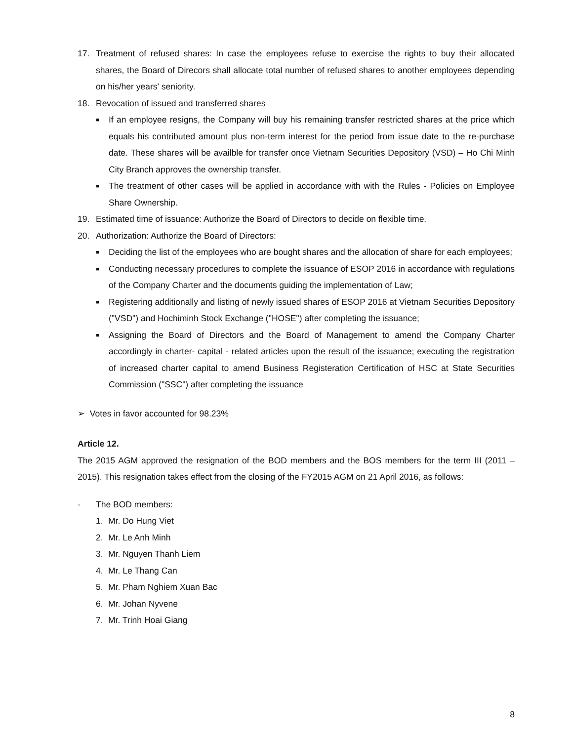17. Treatment of refused shares: In case the employees refuse to exercise the rights to buy their allocated shares, the Board of Direcors shall allocate total number of refused shares to another employees depending on his/her years' seniority.
18. Revocation of issued and transferred shares
■
If an employee resigns, the Company will buy his remaining transfer restricted shares at the price which equals his contributed amount plus non-term interest for the period from issue date to the re-purchase date. These shares will be availble for transfer once Vietnam Securities Depository (VSD) – Ho Chi Minh City Branch approves the ownership transfer.
■
The treatment of other cases will be applied in accordance with with the Rules - Policies on Employee Share Ownership.
19. Estimated time of issuance: Authorize the Board of Directors to decide on flexible time.
20. Authorization: Authorize the Board of Directors:
■
Deciding the list of the employees who are bought shares and the allocation of share for each employees;
■
Conducting necessary procedures to complete the issuance of ESOP 2016 in accordance with regulations of the Company Charter and the documents guiding the implementation of Law;
■
Registering additionally and listing of newly issued shares of ESOP 2016 at Vietnam Securities Depository ("VSD") and Hochiminh Stock Exchange ("HOSE") after completing the issuance;
■
Assigning the Board of Directors and the Board of Management to amend the Company Charter accordingly in charter- capital - related articles upon the result of the issuance; executing the registration of increased charter capital to amend Business Registeration Certification of HSC at State Securities Commission ("SSC") after completing the issuance
➢ Votes in favor accounted for 98.23%
Article 12.
The 2015 AGM approved the resignation of the BOD members and the BOS members for the term III (2011 – 2015). This resignation takes effect from the closing of the FY2015 AGM on 21 April 2016, as follows:
- The BOD members:
1. Mr. Do Hung Viet
2. Mr. Le Anh Minh
3. Mr. Nguyen Thanh Liem
4. Mr. Le Thang Can
5. Mr. Pham Nghiem Xuan Bac
6. Mr. Johan Nyvene
7. Mr. Trinh Hoai Giang
8